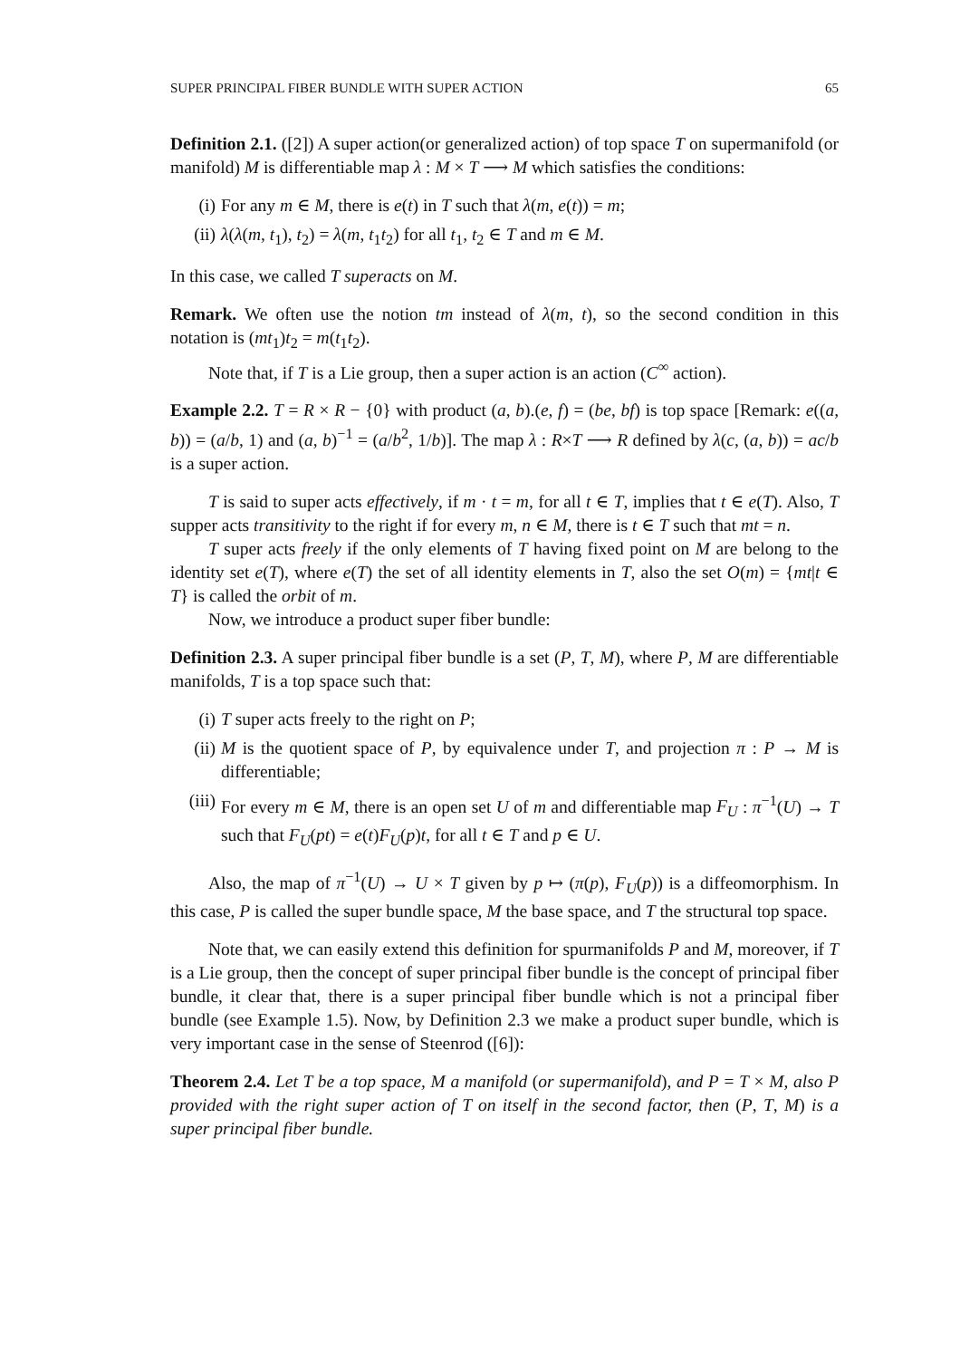SUPER PRINCIPAL FIBER BUNDLE WITH SUPER ACTION 65
Definition 2.1. ([2]) A super action(or generalized action) of top space T on supermanifold (or manifold) M is differentiable map λ : M × T ⟶ M which satisfies the conditions:
(i) For any m ∈ M, there is e(t) in T such that λ(m, e(t)) = m;
(ii) λ(λ(m, t<sub>1</sub>), t<sub>2</sub>) = λ(m, t<sub>1</sub>t<sub>2</sub>) for all t<sub>1</sub>, t<sub>2</sub> ∈ T and m ∈ M.
In this case, we called T superacts on M.
Remark. We often use the notion tm instead of λ(m, t), so the second condition in this notation is (mt<sub>1</sub>)t<sub>2</sub> = m(t<sub>1</sub>t<sub>2</sub>).
Note that, if T is a Lie group, then a super action is an action (C<sup>∞</sup> action).
Example 2.2. T = R × R − {0} with product (a, b).(e, f) = (be, bf) is top space [Remark: e((a, b)) = (a/b, 1) and (a, b)<sup>−1</sup> = (a/b<sup>2</sup>, 1/b)]. The map λ : R×T ⟶ R defined by λ(c, (a, b)) = ac/b is a super action.
T is said to super acts effectively, if m · t = m, for all t ∈ T, implies that t ∈ e(T). Also, T supper acts transitivity to the right if for every m, n ∈ M, there is t ∈ T such that mt = n.
T super acts freely if the only elements of T having fixed point on M are belong to the identity set e(T), where e(T) the set of all identity elements in T, also the set O(m) = {mt|t ∈ T} is called the orbit of m.
Now, we introduce a product super fiber bundle:
Definition 2.3. A super principal fiber bundle is a set (P, T, M), where P, M are differentiable manifolds, T is a top space such that:
(i) T super acts freely to the right on P;
(ii) M is the quotient space of P, by equivalence under T, and projection π : P → M is differentiable;
(iii) For every m ∈ M, there is an open set U of m and differentiable map F<sub>U</sub> : π<sup>−1</sup>(U) → T such that F<sub>U</sub>(pt) = e(t)F<sub>U</sub>(p)t, for all t ∈ T and p ∈ U.
Also, the map of π<sup>−1</sup>(U) → U × T given by p ↦ (π(p), F<sub>U</sub>(p)) is a diffeomorphism. In this case, P is called the super bundle space, M the base space, and T the structural top space.
Note that, we can easily extend this definition for spurmanifolds P and M, moreover, if T is a Lie group, then the concept of super principal fiber bundle is the concept of principal fiber bundle, it clear that, there is a super principal fiber bundle which is not a principal fiber bundle (see Example 1.5). Now, by Definition 2.3 we make a product super bundle, which is very important case in the sense of Steenrod ([6]):
Theorem 2.4. Let T be a top space, M a manifold (or supermanifold), and P = T × M, also P provided with the right super action of T on itself in the second factor, then (P, T, M) is a super principal fiber bundle.